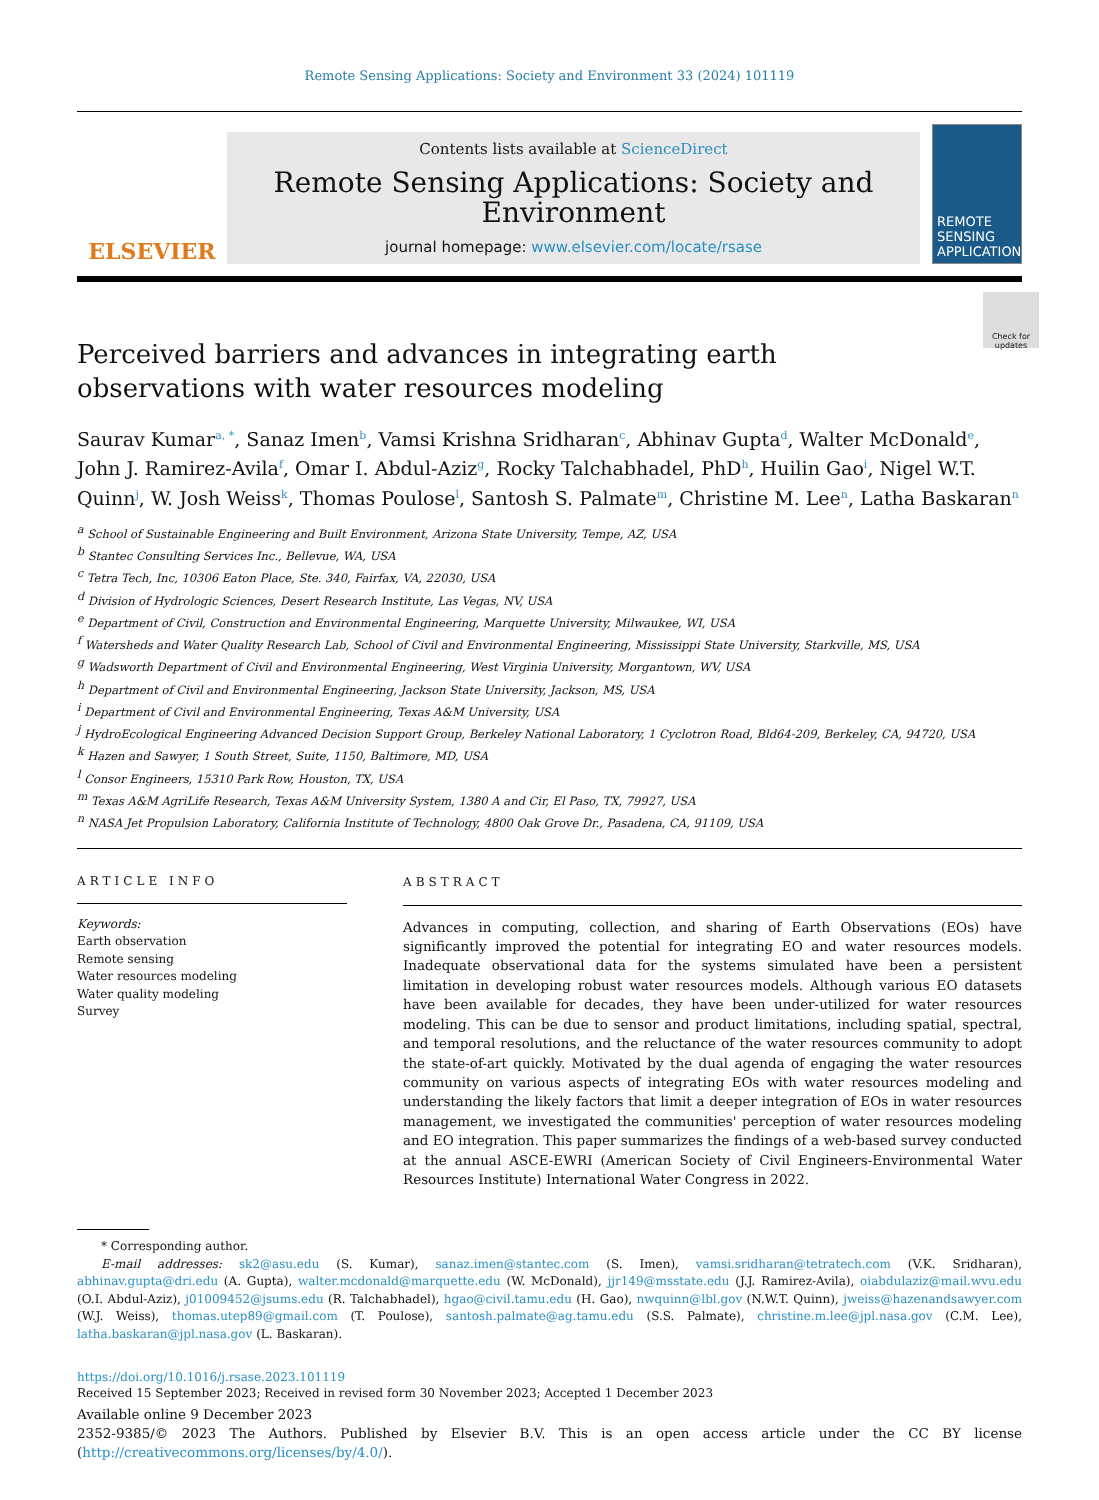Remote Sensing Applications: Society and Environment 33 (2024) 101119
ELSEVIER
Contents lists available at ScienceDirect
Remote Sensing Applications: Society and Environment
journal homepage: www.elsevier.com/locate/rsase
REMOTE SENSING APPLICATIONS
Check for updates
Perceived barriers and advances in integrating earth observations with water resources modeling
Saurav Kumar<sup>a, *</sup>, Sanaz Imen<sup>b</sup>, Vamsi Krishna Sridharan<sup>c</sup>, Abhinav Gupta<sup>d</sup>, Walter McDonald<sup>e</sup>, John J. Ramirez-Avila<sup>f</sup>, Omar I. Abdul-Aziz<sup>g</sup>, Rocky Talchabhadel, PhD<sup>h</sup>, Huilin Gao<sup>i</sup>, Nigel W.T. Quinn<sup>j</sup>, W. Josh Weiss<sup>k</sup>, Thomas Poulose<sup>l</sup>, Santosh S. Palmate<sup>m</sup>, Christine M. Lee<sup>n</sup>, Latha Baskaran<sup>n</sup>
<sup>a</sup> School of Sustainable Engineering and Built Environment, Arizona State University, Tempe, AZ, USA
<sup>b</sup> Stantec Consulting Services Inc., Bellevue, WA, USA
<sup>c</sup> Tetra Tech, Inc, 10306 Eaton Place, Ste. 340, Fairfax, VA, 22030, USA
<sup>d</sup> Division of Hydrologic Sciences, Desert Research Institute, Las Vegas, NV, USA
<sup>e</sup> Department of Civil, Construction and Environmental Engineering, Marquette University, Milwaukee, WI, USA
<sup>f</sup> Watersheds and Water Quality Research Lab, School of Civil and Environmental Engineering, Mississippi State University, Starkville, MS, USA
<sup>g</sup> Wadsworth Department of Civil and Environmental Engineering, West Virginia University, Morgantown, WV, USA
<sup>h</sup> Department of Civil and Environmental Engineering, Jackson State University, Jackson, MS, USA
<sup>i</sup> Department of Civil and Environmental Engineering, Texas A&M University, USA
<sup>j</sup> HydroEcological Engineering Advanced Decision Support Group, Berkeley National Laboratory, 1 Cyclotron Road, Bld64-209, Berkeley, CA, 94720, USA
<sup>k</sup> Hazen and Sawyer, 1 South Street, Suite, 1150, Baltimore, MD, USA
<sup>l</sup> Consor Engineers, 15310 Park Row, Houston, TX, USA
<sup>m</sup> Texas A&M AgriLife Research, Texas A&M University System, 1380 A and Cir, El Paso, TX, 79927, USA
<sup>n</sup> NASA Jet Propulsion Laboratory, California Institute of Technology, 4800 Oak Grove Dr., Pasadena, CA, 91109, USA
ARTICLE INFO
Keywords:
Earth observation
Remote sensing
Water resources modeling
Water quality modeling
Survey
ABSTRACT
Advances in computing, collection, and sharing of Earth Observations (EOs) have significantly improved the potential for integrating EO and water resources models. Inadequate observational data for the systems simulated have been a persistent limitation in developing robust water resources models. Although various EO datasets have been available for decades, they have been under-utilized for water resources modeling. This can be due to sensor and product limitations, including spatial, spectral, and temporal resolutions, and the reluctance of the water resources community to adopt the state-of-art quickly. Motivated by the dual agenda of engaging the water resources community on various aspects of integrating EOs with water resources modeling and understanding the likely factors that limit a deeper integration of EOs in water resources management, we investigated the communities' perception of water resources modeling and EO integration. This paper summarizes the findings of a web-based survey conducted at the annual ASCE-EWRI (American Society of Civil Engineers-Environmental Water Resources Institute) International Water Congress in 2022.
* Corresponding author.
E-mail addresses:
sk2@asu.edu (S. Kumar), sanaz.imen@stantec.com (S. Imen), vamsi.sridharan@tetratech.com (V.K. Sridharan), abhinav.gupta@dri.edu (A. Gupta), walter.mcdonald@marquette.edu (W. McDonald), jjr149@msstate.edu (J.J. Ramirez-Avila), oiabdulaziz@mail.wvu.edu (O.I. Abdul-Aziz), j01009452@jsums.edu (R. Talchabhadel), hgao@civil.tamu.edu (H. Gao), nwquinn@lbl.gov (N.W.T. Quinn), jweiss@hazenandsawyer.com (W.J. Weiss), thomas.utep89@gmail.com (T. Poulose), santosh.palmate@ag.tamu.edu (S.S. Palmate), christine.m.lee@jpl.nasa.gov (C.M. Lee), latha.baskaran@jpl.nasa.gov (L. Baskaran).
https://doi.org/10.1016/j.rsase.2023.101119
Received 15 September 2023; Received in revised form 30 November 2023; Accepted 1 December 2023
Available online 9 December 2023
2352-9385/© 2023 The Authors. Published by Elsevier B.V. This is an open access article under the CC BY license (http://creativecommons.org/licenses/by/4.0/).